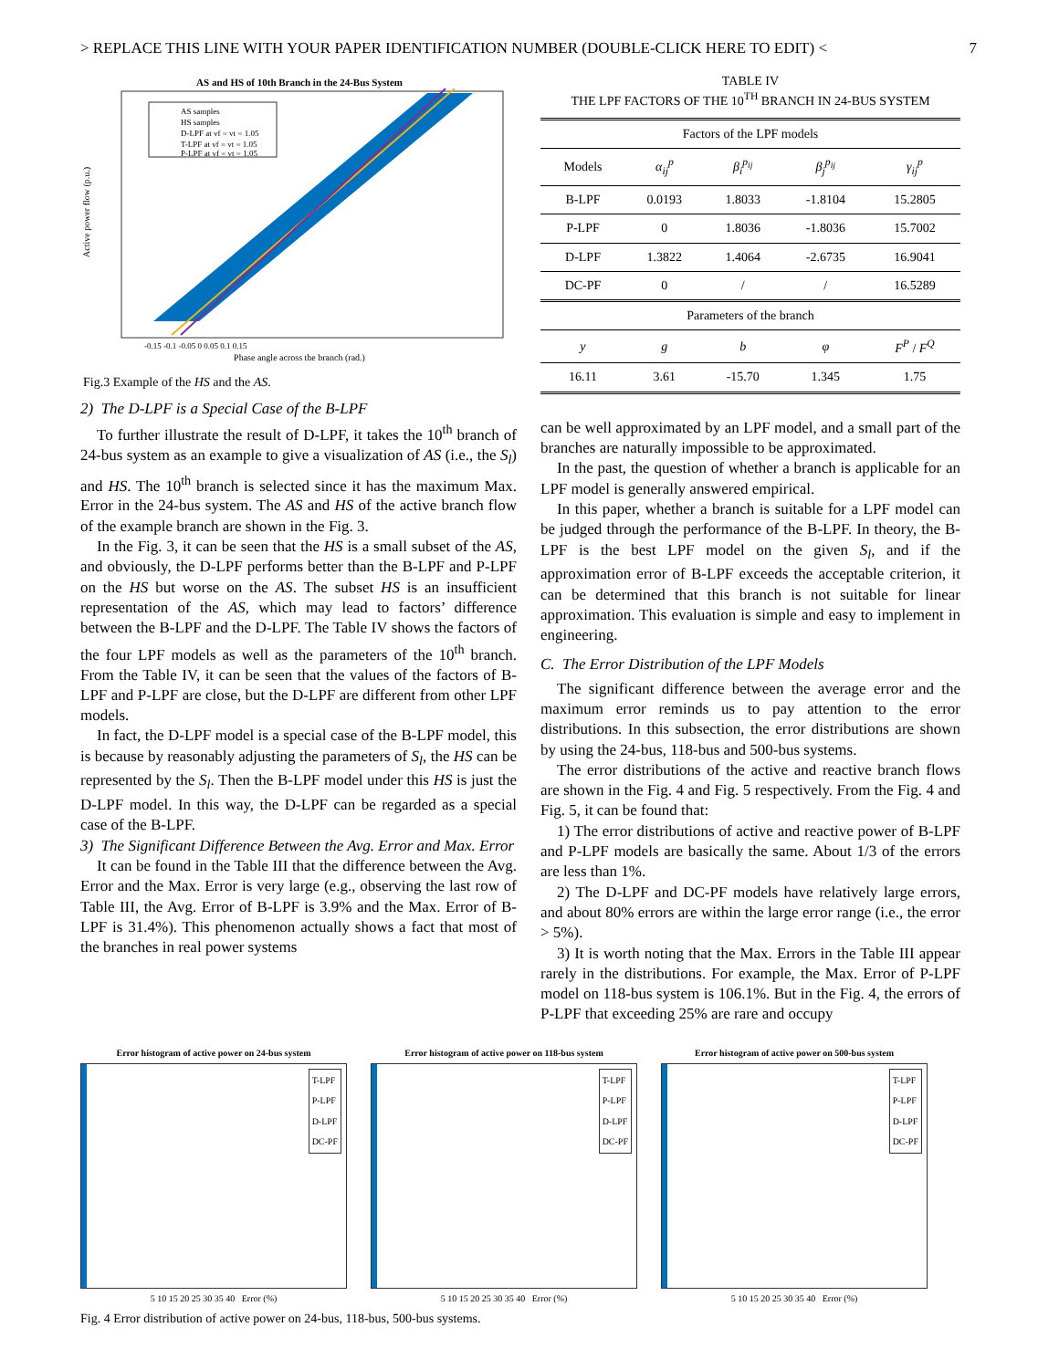> REPLACE THIS LINE WITH YOUR PAPER IDENTIFICATION NUMBER (DOUBLE-CLICK HERE TO EDIT) < 7
AS and HS of 10th Branch in the 24-Bus System
AS samples
HS samples
D-LPF at vf = vt = 1.05
T-LPF at vf = vt = 1.05
P-LPF at vf = vt = 1.05
Active power flow (p.u.)
Phase angle across the branch (rad.)
-0.15 -0.1 -0.05 0 0.05 0.1 0.15
Fig.3 Example of the HS and the AS.
2) The D-LPF is a Special Case of the B-LPF
To further illustrate the result of D-LPF, it takes the 10<sup>th</sup> branch of 24-bus system as an example to give a visualization of AS (i.e., the S<sub>l</sub>) and HS. The 10<sup>th</sup> branch is selected since it has the maximum Max. Error in the 24-bus system. The AS and HS of the active branch flow of the example branch are shown in the Fig. 3.
In the Fig. 3, it can be seen that the HS is a small subset of the AS, and obviously, the D-LPF performs better than the B-LPF and P-LPF on the HS but worse on the AS. The subset HS is an insufficient representation of the AS, which may lead to factors’ difference between the B-LPF and the D-LPF. The Table IV shows the factors of the four LPF models as well as the parameters of the 10<sup>th</sup> branch. From the Table IV, it can be seen that the values of the factors of B-LPF and P-LPF are close, but the D-LPF are different from other LPF models.
In fact, the D-LPF model is a special case of the B-LPF model, this is because by reasonably adjusting the parameters of S<sub>l</sub>, the HS can be represented by the S<sub>l</sub>. Then the B-LPF model under this HS is just the D-LPF model. In this way, the D-LPF can be regarded as a special case of the B-LPF.
3) The Significant Difference Between the Avg. Error and Max. Error
It can be found in the Table III that the difference between the Avg. Error and the Max. Error is very large (e.g., observing the last row of Table III, the Avg. Error of B-LPF is 3.9% and the Max. Error of B-LPF is 31.4%). This phenomenon actually shows a fact that most of the branches in real power systems
TABLE IV
THE LPF FACTORS OF THE 10<sup>TH</sup> BRANCH IN 24-BUS SYSTEM
| Factors of the LPF models | | | | |
| Models | α<sub>ij</sub><sup>p</sup> | β<sub>i</sub><sup>p<sub>ij</sub></sup> | β<sub>j</sub><sup>p<sub>ij</sub></sup> | γ<sub>ij</sub><sup>p</sup> |
| B-LPF | 0.0193 | 1.8033 | -1.8104 | 15.2805 |
| P-LPF | 0 | 1.8036 | -1.8036 | 15.7002 |
| D-LPF | 1.3822 | 1.4064 | -2.6735 | 16.9041 |
| DC-PF | 0 | / | / | 16.5289 |
| Parameters of the branch | | | | |
| y | g | b | φ | F<sup>P</sup> / F<sup>Q</sup> |
| 16.11 | 3.61 | -15.70 | 1.345 | 1.75 |
can be well approximated by an LPF model, and a small part of the branches are naturally impossible to be approximated.
In the past, the question of whether a branch is applicable for an LPF model is generally answered empirical.
In this paper, whether a branch is suitable for a LPF model can be judged through the performance of the B-LPF. In theory, the B-LPF is the best LPF model on the given S<sub>l</sub>, and if the approximation error of B-LPF exceeds the acceptable criterion, it can be determined that this branch is not suitable for linear approximation. This evaluation is simple and easy to implement in engineering.
C. The Error Distribution of the LPF Models
The significant difference between the average error and the maximum error reminds us to pay attention to the error distributions. In this subsection, the error distributions are shown by using the 24-bus, 118-bus and 500-bus systems.
The error distributions of the active and reactive branch flows are shown in the Fig. 4 and Fig. 5 respectively. From the Fig. 4 and Fig. 5, it can be found that:
1) The error distributions of active and reactive power of B-LPF and P-LPF models are basically the same. About 1/3 of the errors are less than 1%.
2) The D-LPF and DC-PF models have relatively large errors, and about 80% errors are within the large error range (i.e., the error > 5%).
3) It is worth noting that the Max. Errors in the Table III appear rarely in the distributions. For example, the Max. Error of P-LPF model on 118-bus system is 106.1%. But in the Fig. 4, the errors of P-LPF that exceeding 25% are rare and occupy
Error histogram of active power on 24-bus system
T-LPF
P-LPF
D-LPF
DC-PF
5 10 15 20 25 30 35 40 Error (%)
Error histogram of active power on 118-bus system
T-LPF
P-LPF
D-LPF
DC-PF
5 10 15 20 25 30 35 40 Error (%)
Error histogram of active power on 500-bus system
T-LPF
P-LPF
D-LPF
DC-PF
5 10 15 20 25 30 35 40 Error (%)
Fig. 4 Error distribution of active power on 24-bus, 118-bus, 500-bus systems.